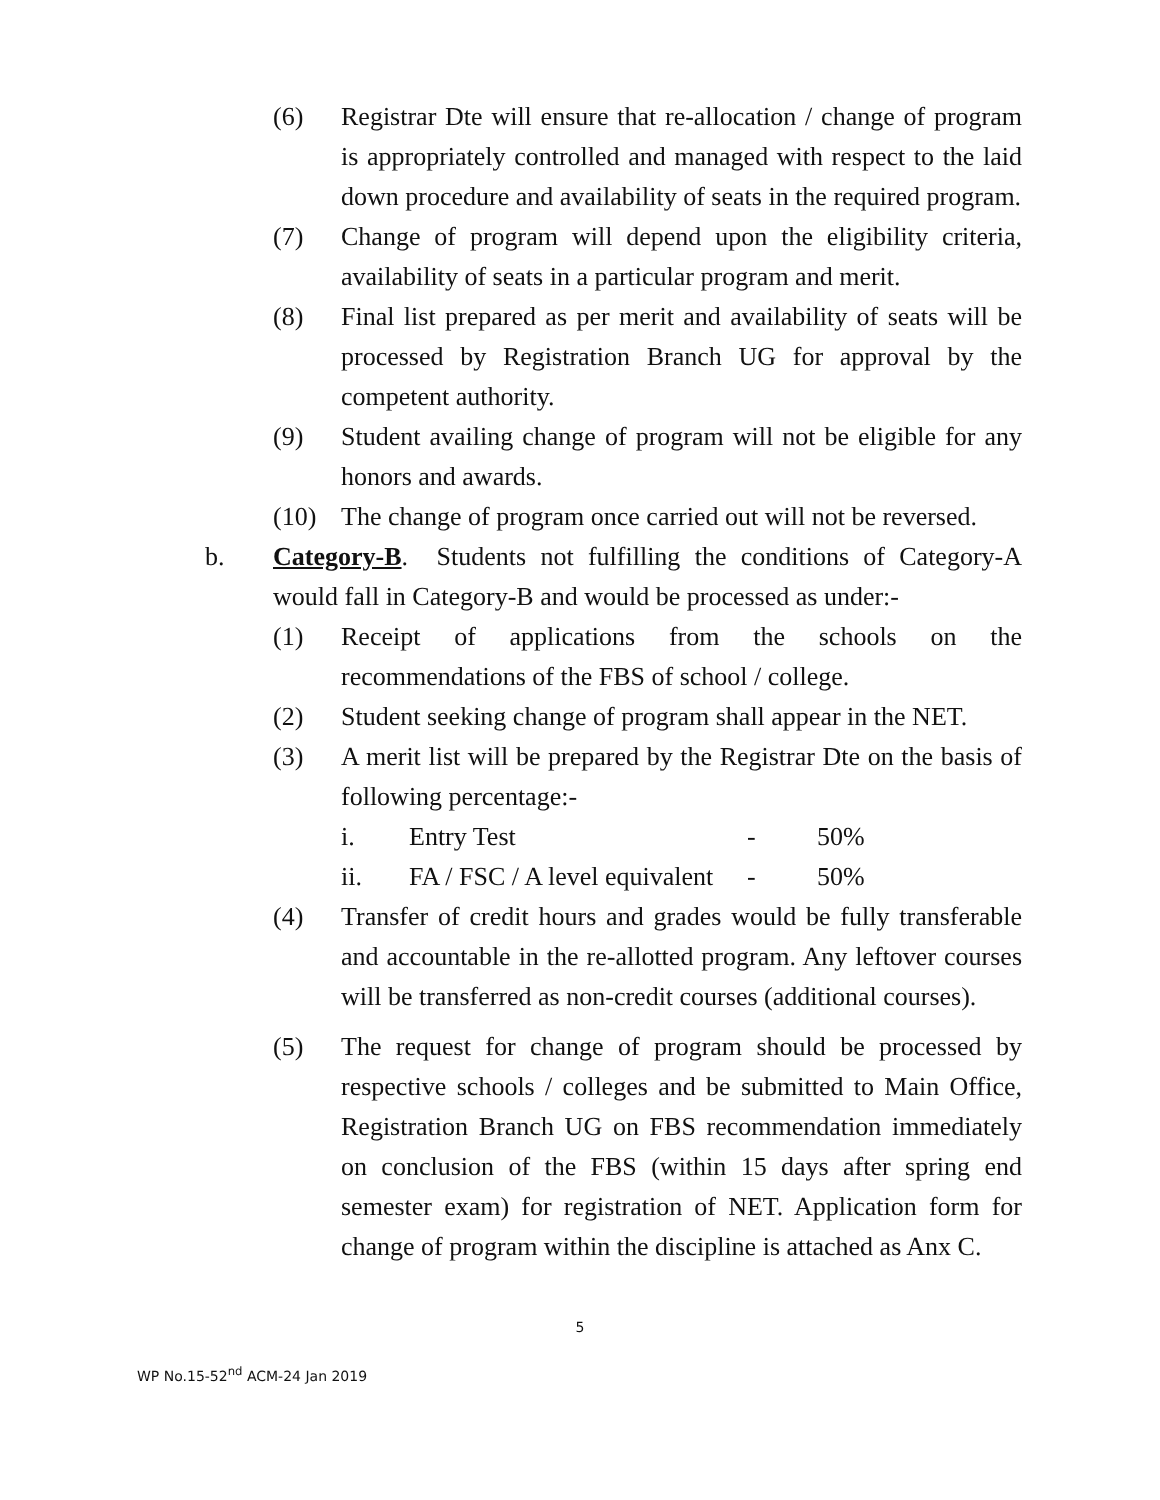(6) Registrar Dte will ensure that re-allocation / change of program is appropriately controlled and managed with respect to the laid down procedure and availability of seats in the required program.
(7) Change of program will depend upon the eligibility criteria, availability of seats in a particular program and merit.
(8) Final list prepared as per merit and availability of seats will be processed by Registration Branch UG for approval by the competent authority.
(9) Student availing change of program will not be eligible for any honors and awards.
(10) The change of program once carried out will not be reversed.
b. Category-B. Students not fulfilling the conditions of Category-A would fall in Category-B and would be processed as under:-
(1) Receipt of applications from the schools on the recommendations of the FBS of school / college.
(2) Student seeking change of program shall appear in the NET.
(3) A merit list will be prepared by the Registrar Dte on the basis of following percentage:-
i. Entry Test - 50%
ii. FA / FSC / A level equivalent - 50%
(4) Transfer of credit hours and grades would be fully transferable and accountable in the re-allotted program. Any leftover courses will be transferred as non-credit courses (additional courses).
(5) The request for change of program should be processed by respective schools / colleges and be submitted to Main Office, Registration Branch UG on FBS recommendation immediately on conclusion of the FBS (within 15 days after spring end semester exam) for registration of NET. Application form for change of program within the discipline is attached as Anx C.
5
WP No.15-52<sup>nd</sup> ACM-24 Jan 2019